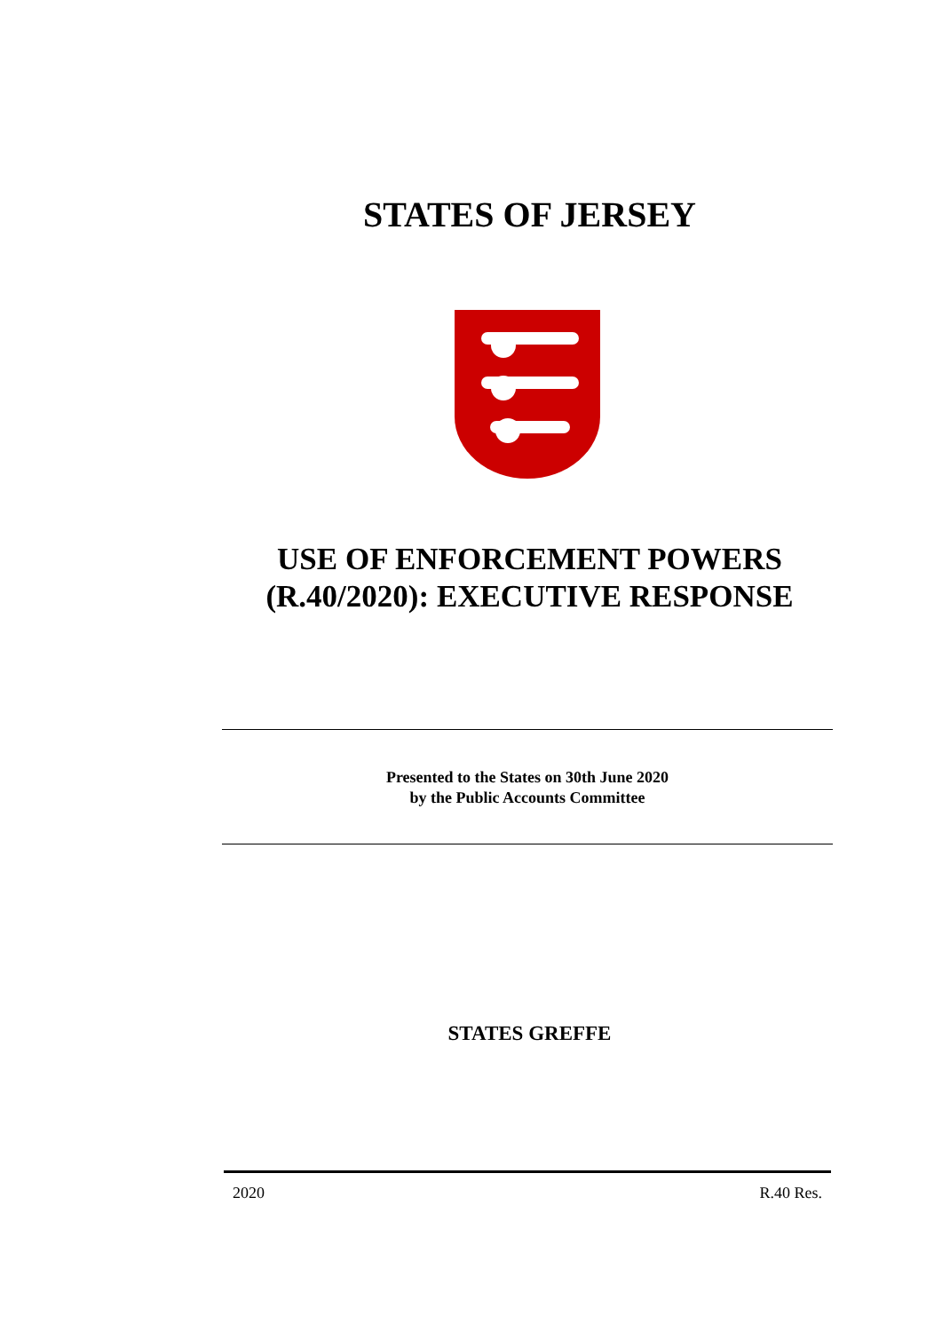STATES OF JERSEY
USE OF ENFORCEMENT POWERS
(R.40/2020): EXECUTIVE RESPONSE
Presented to the States on 30th June 2020
by the Public Accounts Committee
STATES GREFFE
2020 R.40 Res.